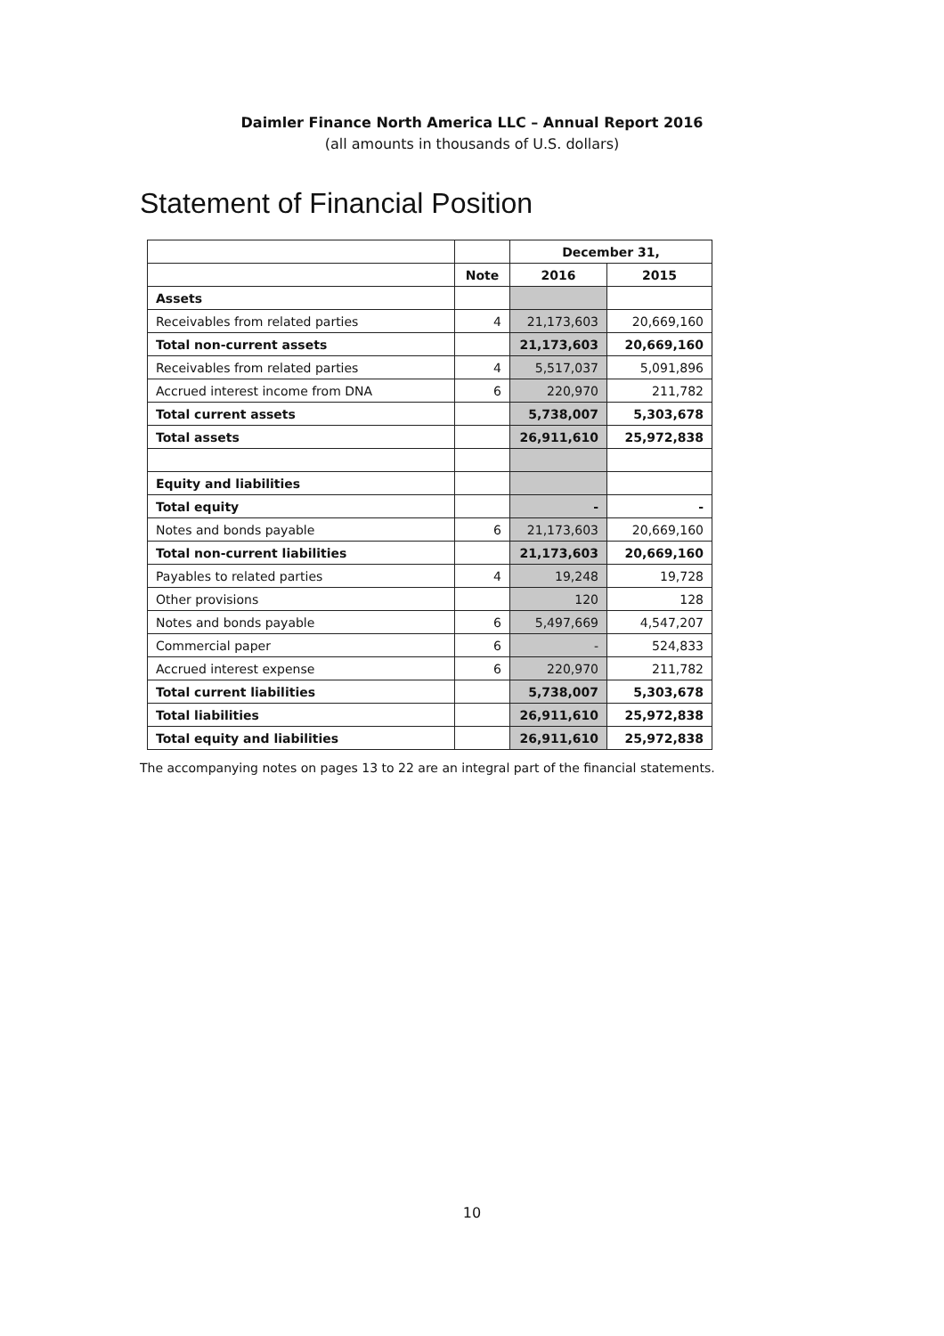Daimler Finance North America LLC – Annual Report 2016
(all amounts in thousands of U.S. dollars)
Statement of Financial Position
| | | December 31, | |
| | Note | 2016 | 2015 |
| Assets | | | |
| Receivables from related parties | 4 | 21,173,603 | 20,669,160 |
| Total non-current assets | | 21,173,603 | 20,669,160 |
| Receivables from related parties | 4 | 5,517,037 | 5,091,896 |
| Accrued interest income from DNA | 6 | 220,970 | 211,782 |
| Total current assets | | 5,738,007 | 5,303,678 |
| Total assets | | 26,911,610 | 25,972,838 |
| Equity and liabilities | | | |
| Total equity | | - | - |
| Notes and bonds payable | 6 | 21,173,603 | 20,669,160 |
| Total non-current liabilities | | 21,173,603 | 20,669,160 |
| Payables to related parties | 4 | 19,248 | 19,728 |
| Other provisions | | 120 | 128 |
| Notes and bonds payable | 6 | 5,497,669 | 4,547,207 |
| Commercial paper | 6 | - | 524,833 |
| Accrued interest expense | 6 | 220,970 | 211,782 |
| Total current liabilities | | 5,738,007 | 5,303,678 |
| Total liabilities | | 26,911,610 | 25,972,838 |
| Total equity and liabilities | | 26,911,610 | 25,972,838 |
The accompanying notes on pages 13 to 22 are an integral part of the financial statements.
10